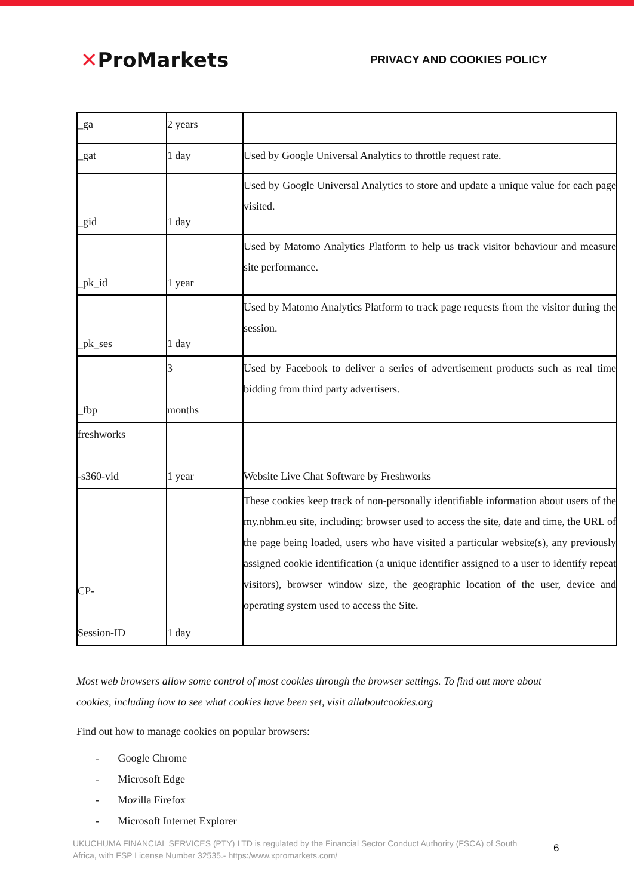✕ProMarkets
PRIVACY AND COOKIES POLICY
| _ga | 2 years | |
| _gat | 1 day | Used by Google Universal Analytics to throttle request rate. |
| _gid | 1 day | Used by Google Universal Analytics to store and update a unique value for each page visited. |
| _pk_id | 1 year | Used by Matomo Analytics Platform to help us track visitor behaviour and measure site performance. |
| _pk_ses | 1 day | Used by Matomo Analytics Platform to track page requests from the visitor during the session. |
| _fbp | 3 months | Used by Facebook to deliver a series of advertisement products such as real time bidding from third party advertisers. |
| freshworks -s360-vid | 1 year | Website Live Chat Software by Freshworks |
| CP- Session-ID | 1 day | These cookies keep track of non-personally identifiable information about users of the my.nbhm.eu site, including: browser used to access the site, date and time, the URL of the page being loaded, users who have visited a particular website(s), any previously assigned cookie identification (a unique identifier assigned to a user to identify repeat visitors), browser window size, the geographic location of the user, device and operating system used to access the Site. |
Most web browsers allow some control of most cookies through the browser settings. To find out more about cookies, including how to see what cookies have been set, visit allaboutcookies.org
Find out how to manage cookies on popular browsers:
- Google Chrome
- Microsoft Edge
- Mozilla Firefox
- Microsoft Internet Explorer
UKUCHUMA FINANCIAL SERVICES (PTY) LTD is regulated by the Financial Sector Conduct Authority (FSCA) of South Africa, with FSP License Number 32535.- https:/www.xpromarkets.com/
6